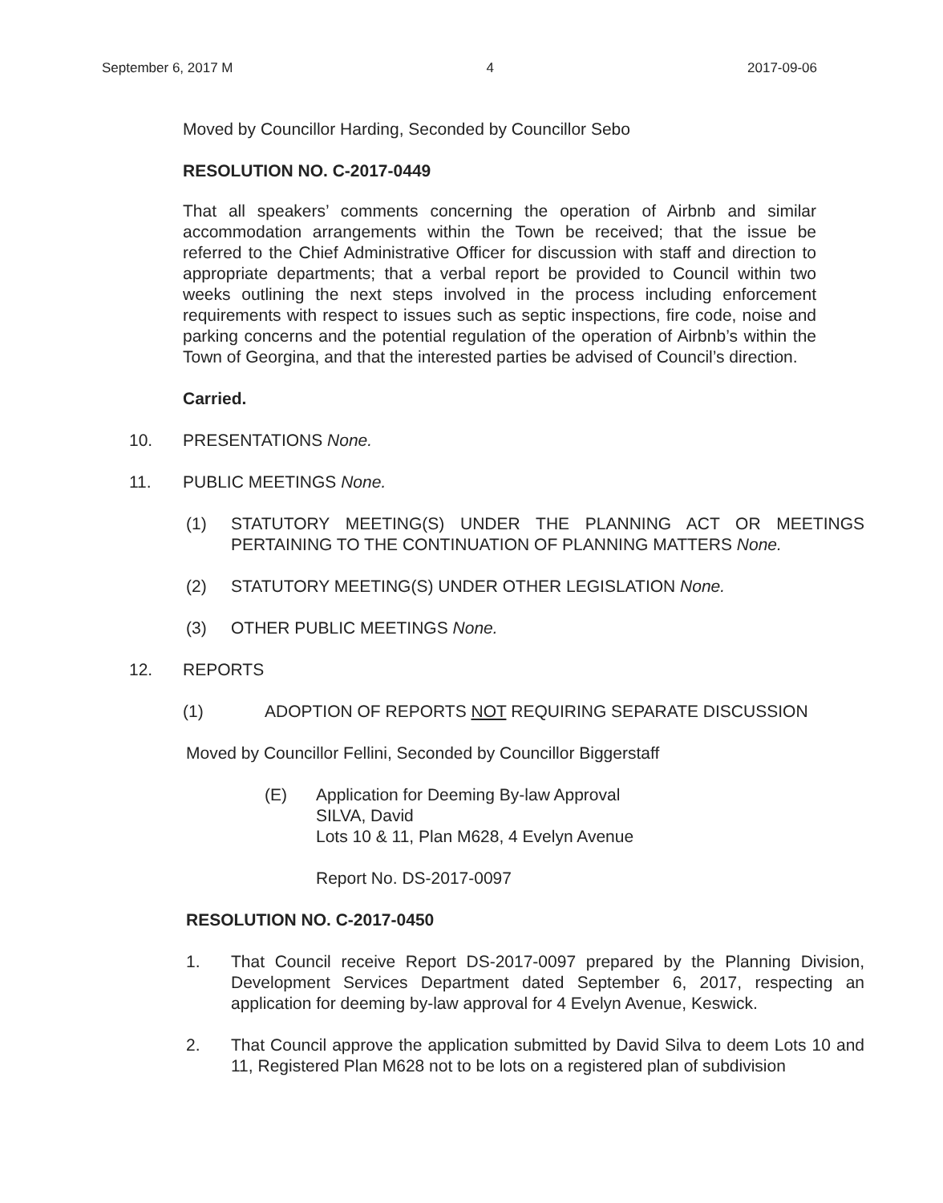September 6, 2017 M 4 2017-09-06
Moved by Councillor Harding, Seconded by Councillor Sebo
RESOLUTION NO. C-2017-0449
That all speakers’ comments concerning the operation of Airbnb and similar accommodation arrangements within the Town be received; that the issue be referred to the Chief Administrative Officer for discussion with staff and direction to appropriate departments; that a verbal report be provided to Council within two weeks outlining the next steps involved in the process including enforcement requirements with respect to issues such as septic inspections, fire code, noise and parking concerns and the potential regulation of the operation of Airbnb’s within the Town of Georgina, and that the interested parties be advised of Council’s direction.
Carried.
10. PRESENTATIONS None.
11. PUBLIC MEETINGS None.
(1) STATUTORY MEETING(S) UNDER THE PLANNING ACT OR MEETINGS PERTAINING TO THE CONTINUATION OF PLANNING MATTERS None.
(2) STATUTORY MEETING(S) UNDER OTHER LEGISLATION None.
(3) OTHER PUBLIC MEETINGS None.
12. REPORTS
(1) ADOPTION OF REPORTS NOT REQUIRING SEPARATE DISCUSSION
Moved by Councillor Fellini, Seconded by Councillor Biggerstaff
(E) Application for Deeming By-law Approval
SILVA, David
Lots 10 & 11, Plan M628, 4 Evelyn Avenue
Report No. DS-2017-0097
RESOLUTION NO. C-2017-0450
1. That Council receive Report DS-2017-0097 prepared by the Planning Division, Development Services Department dated September 6, 2017, respecting an application for deeming by-law approval for 4 Evelyn Avenue, Keswick.
2. That Council approve the application submitted by David Silva to deem Lots 10 and 11, Registered Plan M628 not to be lots on a registered plan of subdivision